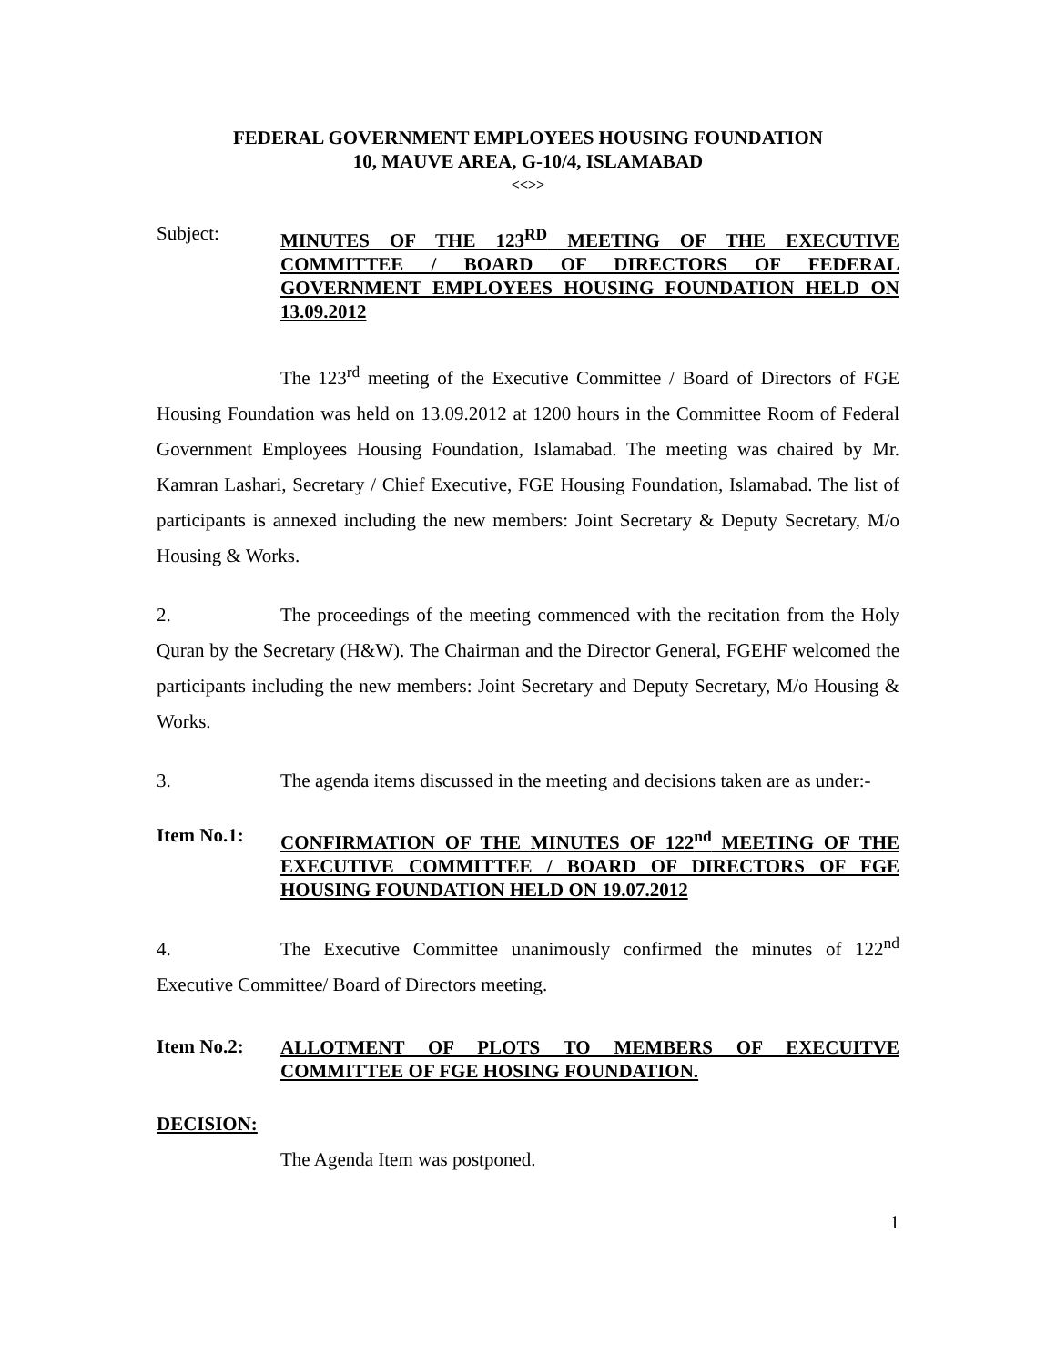FEDERAL GOVERNMENT EMPLOYEES HOUSING FOUNDATION
10, MAUVE AREA, G-10/4, ISLAMABAD
<<>>
Subject:
MINUTES OF THE 123<sup>RD</sup> MEETING OF THE EXECUTIVE COMMITTEE / BOARD OF DIRECTORS OF FEDERAL GOVERNMENT EMPLOYEES HOUSING FOUNDATION HELD ON 13.09.2012
The 123<sup>rd</sup> meeting of the Executive Committee / Board of Directors of FGE Housing Foundation was held on 13.09.2012 at 1200 hours in the Committee Room of Federal Government Employees Housing Foundation, Islamabad. The meeting was chaired by Mr. Kamran Lashari, Secretary / Chief Executive, FGE Housing Foundation, Islamabad. The list of participants is annexed including the new members: Joint Secretary & Deputy Secretary, M/o Housing & Works.
2. The proceedings of the meeting commenced with the recitation from the Holy Quran by the Secretary (H&W). The Chairman and the Director General, FGEHF welcomed the participants including the new members: Joint Secretary and Deputy Secretary, M/o Housing & Works.
3. The agenda items discussed in the meeting and decisions taken are as under:-
Item No.1:
CONFIRMATION OF THE MINUTES OF 122<sup>nd</sup> MEETING OF THE EXECUTIVE COMMITTEE / BOARD OF DIRECTORS OF FGE HOUSING FOUNDATION HELD ON 19.07.2012
4. The Executive Committee unanimously confirmed the minutes of 122<sup>nd</sup> Executive Committee/ Board of Directors meeting.
Item No.2:
ALLOTMENT OF PLOTS TO MEMBERS OF EXECUITVE COMMITTEE OF FGE HOSING FOUNDATION.
DECISION:
The Agenda Item was postponed.
1